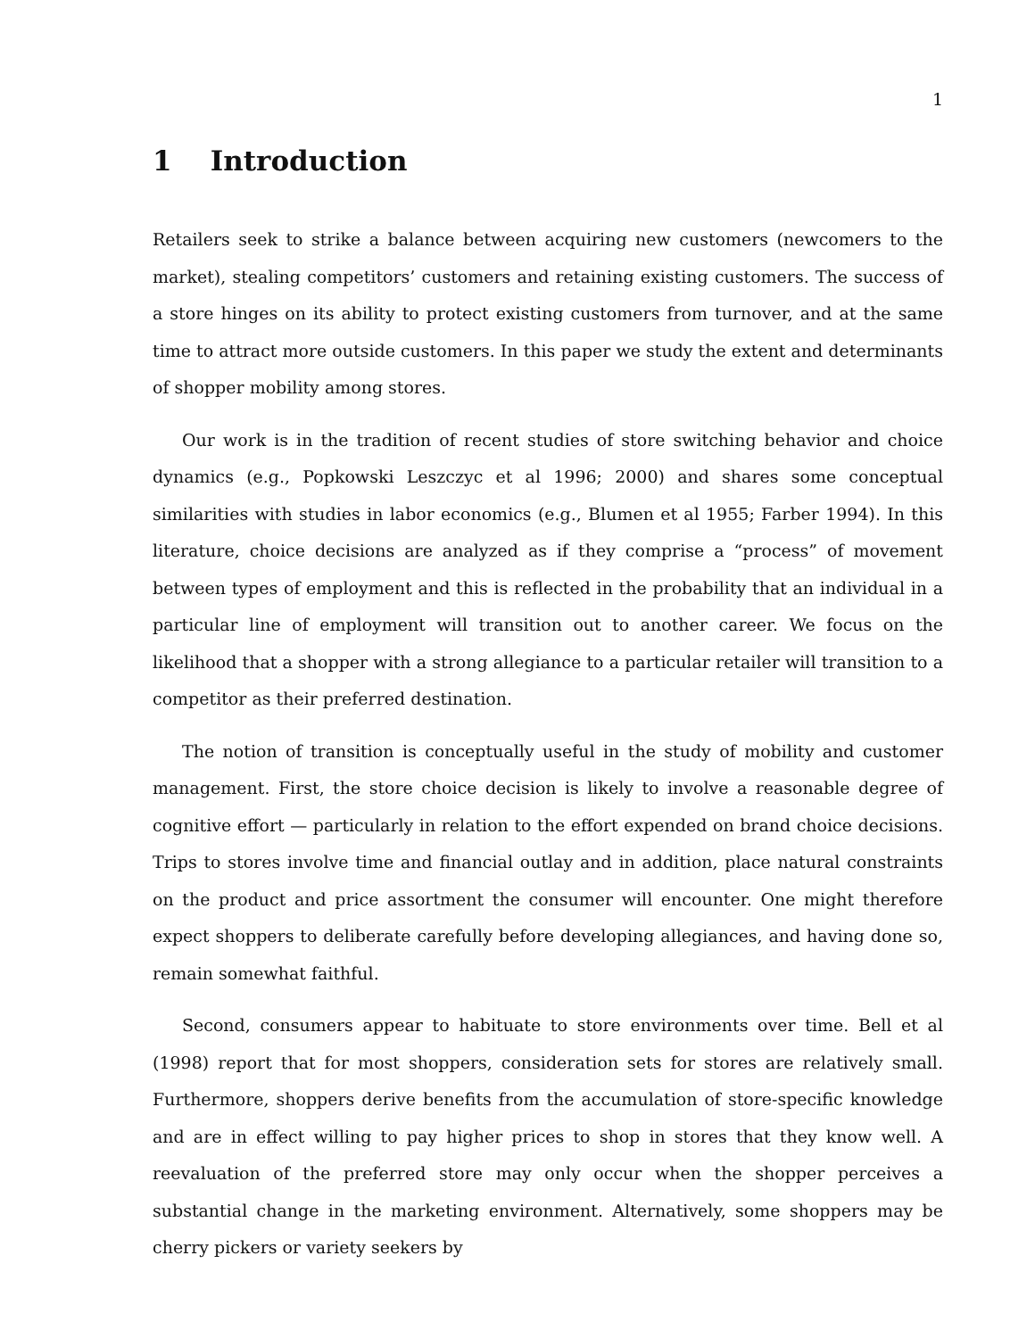1
1 Introduction
Retailers seek to strike a balance between acquiring new customers (newcomers to the market), stealing competitors’ customers and retaining existing customers. The success of a store hinges on its ability to protect existing customers from turnover, and at the same time to attract more outside customers. In this paper we study the extent and determinants of shopper mobility among stores.
Our work is in the tradition of recent studies of store switching behavior and choice dynamics (e.g., Popkowski Leszczyc et al 1996; 2000) and shares some conceptual similarities with studies in labor economics (e.g., Blumen et al 1955; Farber 1994). In this literature, choice decisions are analyzed as if they comprise a “process” of movement between types of employment and this is reflected in the probability that an individual in a particular line of employment will transition out to another career. We focus on the likelihood that a shopper with a strong allegiance to a particular retailer will transition to a competitor as their preferred destination.
The notion of transition is conceptually useful in the study of mobility and customer management. First, the store choice decision is likely to involve a reasonable degree of cognitive effort — particularly in relation to the effort expended on brand choice decisions. Trips to stores involve time and financial outlay and in addition, place natural constraints on the product and price assortment the consumer will encounter. One might therefore expect shoppers to deliberate carefully before developing allegiances, and having done so, remain somewhat faithful.
Second, consumers appear to habituate to store environments over time. Bell et al (1998) report that for most shoppers, consideration sets for stores are relatively small. Furthermore, shoppers derive benefits from the accumulation of store-specific knowledge and are in effect willing to pay higher prices to shop in stores that they know well. A reevaluation of the preferred store may only occur when the shopper perceives a substantial change in the marketing environment. Alternatively, some shoppers may be cherry pickers or variety seekers by